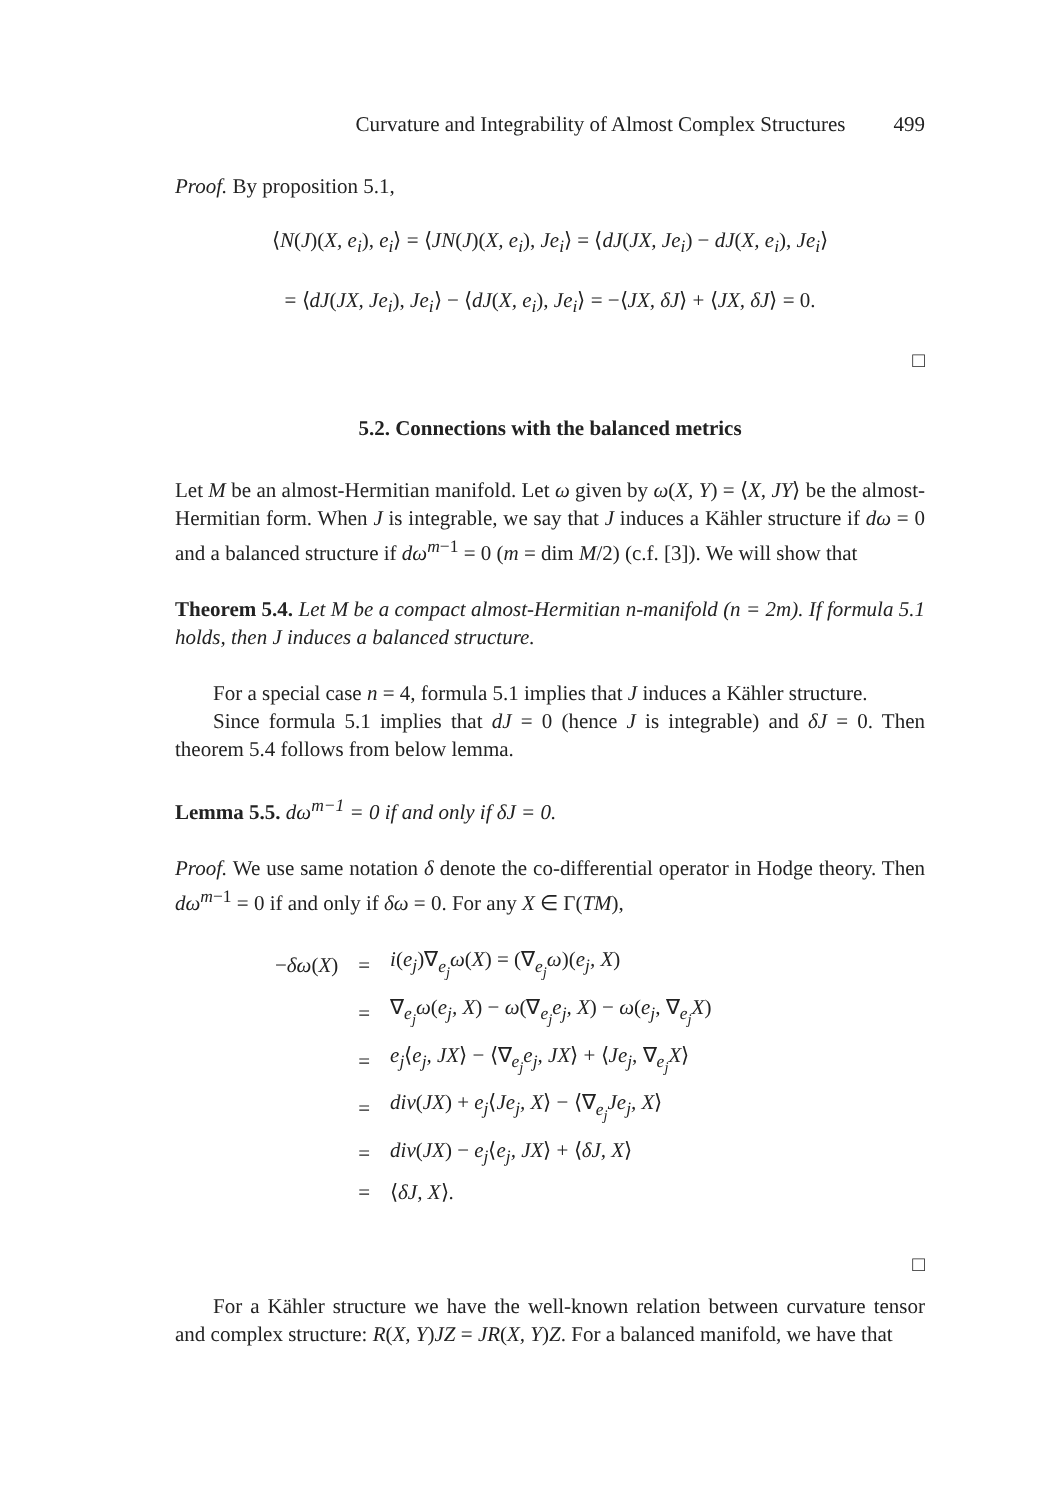Curvature and Integrability of Almost Complex Structures 499
Proof. By proposition 5.1,
⟨N(J)(X, e<sub>i</sub>), e<sub>i</sub>⟩ = ⟨JN(J)(X, e<sub>i</sub>), Je<sub>i</sub>⟩ = ⟨dJ(JX, Je<sub>i</sub>) − dJ(X, e<sub>i</sub>), Je<sub>i</sub>⟩
= ⟨dJ(JX, Je<sub>i</sub>), Je<sub>i</sub>⟩ − ⟨dJ(X, e<sub>i</sub>), Je<sub>i</sub>⟩ = −⟨JX, δJ⟩ + ⟨JX, δJ⟩ = 0.
□
5.2. Connections with the balanced metrics
Let M be an almost-Hermitian manifold. Let ω given by ω(X, Y) = ⟨X, JY⟩ be the almost-Hermitian form. When J is integrable, we say that J induces a Kähler structure if dω = 0 and a balanced structure if dω<sup>m−1</sup> = 0 (m = dim M/2) (c.f. [3]). We will show that
Theorem 5.4. Let M be a compact almost-Hermitian n-manifold (n = 2m). If formula 5.1 holds, then J induces a balanced structure.
For a special case n = 4, formula 5.1 implies that J induces a Kähler structure.
Since formula 5.1 implies that dJ = 0 (hence J is integrable) and δJ = 0. Then theorem 5.4 follows from below lemma.
Lemma 5.5. dω<sup>m−1</sup> = 0 if and only if δJ = 0.
Proof. We use same notation δ denote the co-differential operator in Hodge theory. Then dω<sup>m−1</sup> = 0 if and only if δω = 0. For any X ∈ Γ(TM),
| − δω ( X ) | = | i ( e<sub>j</sub> )∇<sub>e<sub>j</sub></sub> ω ( X ) = (∇<sub>e<sub>j</sub></sub> ω )( e<sub>j</sub>, X ) |
| | = | ∇<sub>e<sub>j</sub></sub> ω ( e<sub>j</sub>, X ) − ω (∇<sub>e<sub>j</sub></sub> e<sub>j</sub>, X ) − ω ( e<sub>j</sub> , ∇<sub>e<sub>j</sub></sub> X ) |
| | = | e<sub>j</sub> ⟨ e<sub>j</sub>, JX ⟩ − ⟨∇<sub>e<sub>j</sub></sub> e<sub>j</sub>, JX ⟩ + ⟨ Je<sub>j</sub> , ∇<sub>e<sub>j</sub></sub> X ⟩ |
| | = | div ( JX ) + e<sub>j</sub> ⟨ Je<sub>j</sub>, X ⟩ − ⟨∇<sub>e<sub>j</sub></sub> Je<sub>j</sub>, X ⟩ |
| | = | div ( JX ) − e<sub>j</sub> ⟨ e<sub>j</sub>, JX ⟩ + ⟨ δJ, X ⟩ |
| | = | ⟨ δJ, X ⟩. |
□
For a Kähler structure we have the well-known relation between curvature tensor and complex structure: R(X, Y)JZ = JR(X, Y)Z. For a balanced manifold, we have that